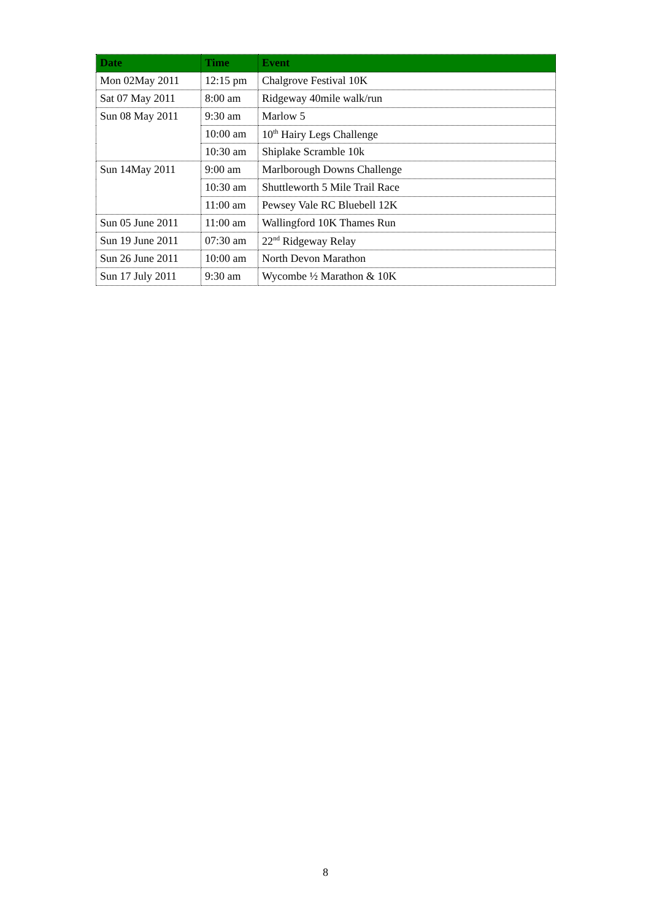| Date | Time | Event |
| --- | --- | --- |
| Mon 02May 2011 | 12:15 pm | Chalgrove Festival 10K |
| Sat 07 May 2011 | 8:00 am | Ridgeway 40mile walk/run |
| Sun 08 May 2011 | 9:30 am | Marlow 5 |
| | 10:00 am | 10<sup>th</sup> Hairy Legs Challenge |
| | 10:30 am | Shiplake Scramble 10k |
| Sun 14May 2011 | 9:00 am | Marlborough Downs Challenge |
| | 10:30 am | Shuttleworth 5 Mile Trail Race |
| | 11:00 am | Pewsey Vale RC Bluebell 12K |
| Sun 05 June 2011 | 11:00 am | Wallingford 10K Thames Run |
| Sun 19 June 2011 | 07:30 am | 22<sup>nd</sup> Ridgeway Relay |
| Sun 26 June 2011 | 10:00 am | North Devon Marathon |
| Sun 17 July 2011 | 9:30 am | Wycombe ½ Marathon & 10K |
8